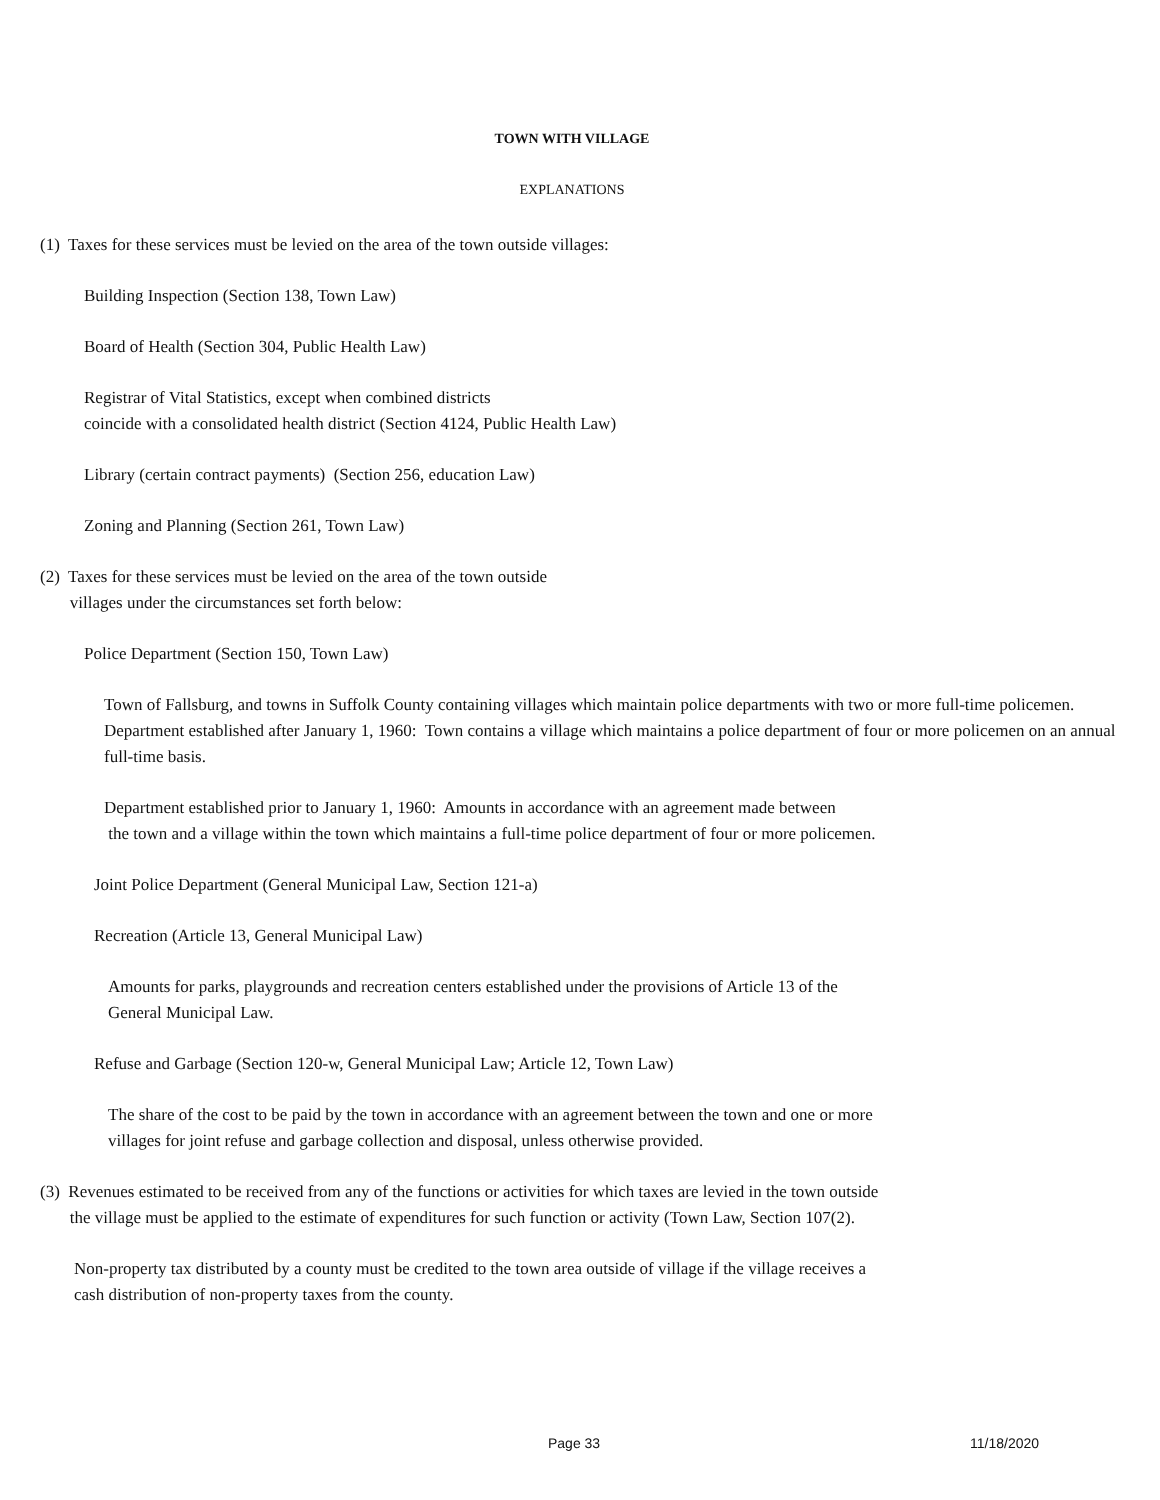TOWN WITH VILLAGE
EXPLANATIONS
(1) Taxes for these services must be levied on the area of the town outside villages:
Building Inspection (Section 138, Town Law)
Board of Health (Section 304, Public Health Law)
Registrar of Vital Statistics, except when combined districts
coincide with a consolidated health district (Section 4124, Public Health Law)
Library (certain contract payments) (Section 256, education Law)
Zoning and Planning (Section 261, Town Law)
(2) Taxes for these services must be levied on the area of the town outside
villages under the circumstances set forth below:
Police Department (Section 150, Town Law)
Town of Fallsburg, and towns in Suffolk County containing villages which maintain police departments with two or more full-time policemen. Department established after January 1, 1960: Town contains a village which maintains a police department of four or more policemen on an annual full-time basis.
Department established prior to January 1, 1960: Amounts in accordance with an agreement made between
the town and a village within the town which maintains a full-time police department of four or more policemen.
Joint Police Department (General Municipal Law, Section 121-a)
Recreation (Article 13, General Municipal Law)
Amounts for parks, playgrounds and recreation centers established under the provisions of Article 13 of the
General Municipal Law.
Refuse and Garbage (Section 120-w, General Municipal Law; Article 12, Town Law)
The share of the cost to be paid by the town in accordance with an agreement between the town and one or more
villages for joint refuse and garbage collection and disposal, unless otherwise provided.
(3) Revenues estimated to be received from any of the functions or activities for which taxes are levied in the town outside
the village must be applied to the estimate of expenditures for such function or activity (Town Law, Section 107(2).
Non-property tax distributed by a county must be credited to the town area outside of village if the village receives a
cash distribution of non-property taxes from the county.
Page 33 11/18/2020